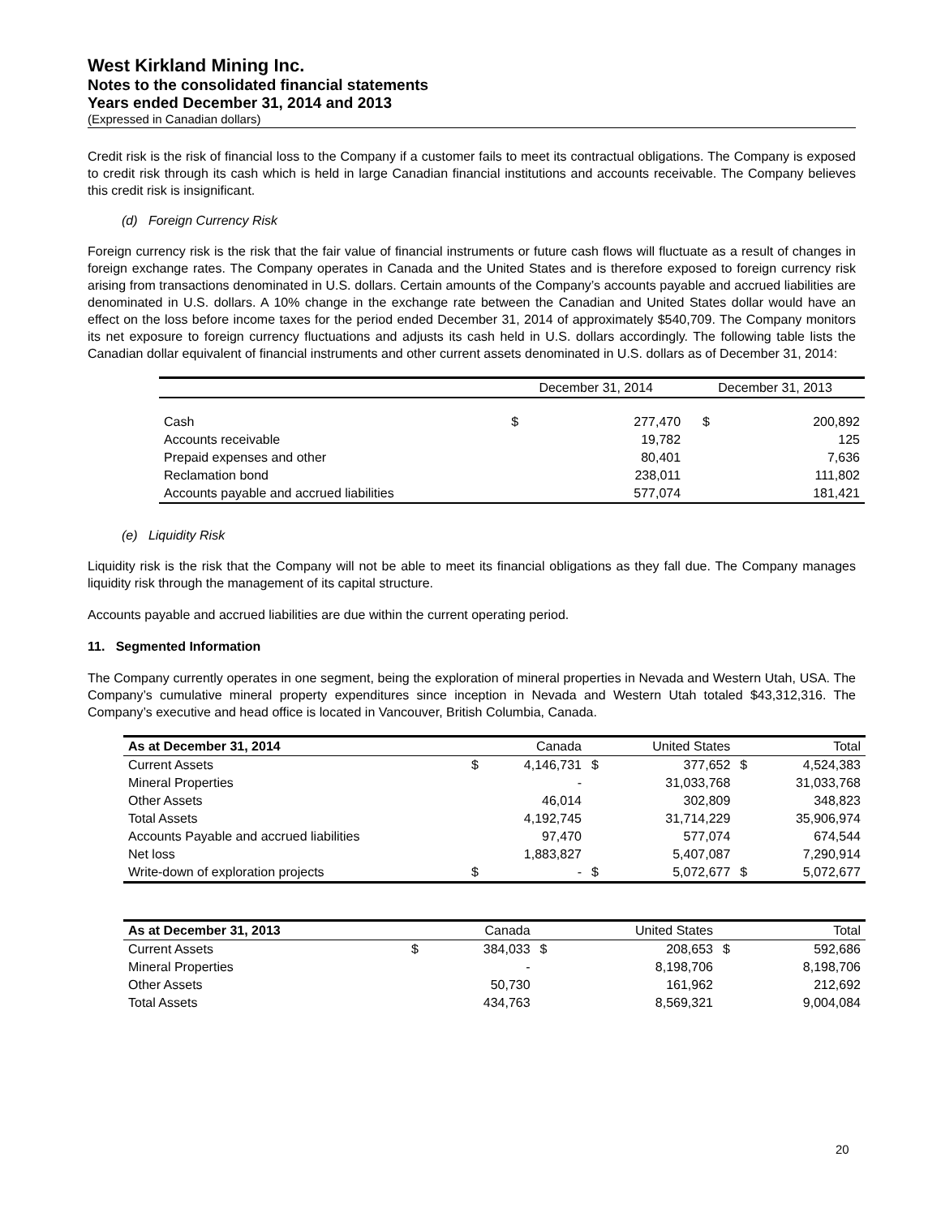West Kirkland Mining Inc.
Notes to the consolidated financial statements
Years ended December 31, 2014 and 2013
(Expressed in Canadian dollars)
Credit risk is the risk of financial loss to the Company if a customer fails to meet its contractual obligations. The Company is exposed to credit risk through its cash which is held in large Canadian financial institutions and accounts receivable. The Company believes this credit risk is insignificant.
(d) Foreign Currency Risk
Foreign currency risk is the risk that the fair value of financial instruments or future cash flows will fluctuate as a result of changes in foreign exchange rates. The Company operates in Canada and the United States and is therefore exposed to foreign currency risk arising from transactions denominated in U.S. dollars. Certain amounts of the Company’s accounts payable and accrued liabilities are denominated in U.S. dollars. A 10% change in the exchange rate between the Canadian and United States dollar would have an effect on the loss before income taxes for the period ended December 31, 2014 of approximately $540,709. The Company monitors its net exposure to foreign currency fluctuations and adjusts its cash held in U.S. dollars accordingly. The following table lists the Canadian dollar equivalent of financial instruments and other current assets denominated in U.S. dollars as of December 31, 2014:
| | December 31, 2014 | | December 31, 2013 | |
| --- | --- | --- | --- | --- |
| Cash | $ | 277,470 | $ | 200,892 |
| Accounts receivable | | 19,782 | | 125 |
| Prepaid expenses and other | | 80,401 | | 7,636 |
| Reclamation bond | | 238,011 | | 111,802 |
| Accounts payable and accrued liabilities | | 577,074 | | 181,421 |
(e) Liquidity Risk
Liquidity risk is the risk that the Company will not be able to meet its financial obligations as they fall due. The Company manages liquidity risk through the management of its capital structure.
Accounts payable and accrued liabilities are due within the current operating period.
11. Segmented Information
The Company currently operates in one segment, being the exploration of mineral properties in Nevada and Western Utah, USA. The Company’s cumulative mineral property expenditures since inception in Nevada and Western Utah totaled $43,312,316. The Company’s executive and head office is located in Vancouver, British Columbia, Canada.
| As at December 31, 2014 | | Canada | | United States | | Total |
| Current Assets | $ | 4,146,731 | $ | 377,652 | $ | 4,524,383 |
| Mineral Properties | | - | | 31,033,768 | | 31,033,768 |
| Other Assets | | 46,014 | | 302,809 | | 348,823 |
| Total Assets | | 4,192,745 | | 31,714,229 | | 35,906,974 |
| Accounts Payable and accrued liabilities | | 97,470 | | 577,074 | | 674,544 |
| Net loss | | 1,883,827 | | 5,407,087 | | 7,290,914 |
| Write-down of exploration projects | $ | - | $ | 5,072,677 | $ | 5,072,677 |
| As at December 31, 2013 | | Canada | | United States | | Total |
| Current Assets | $ | 384,033 | $ | 208,653 | $ | 592,686 |
| Mineral Properties | | - | | 8,198,706 | | 8,198,706 |
| Other Assets | | 50,730 | | 161,962 | | 212,692 |
| Total Assets | | 434,763 | | 8,569,321 | | 9,004,084 |
20